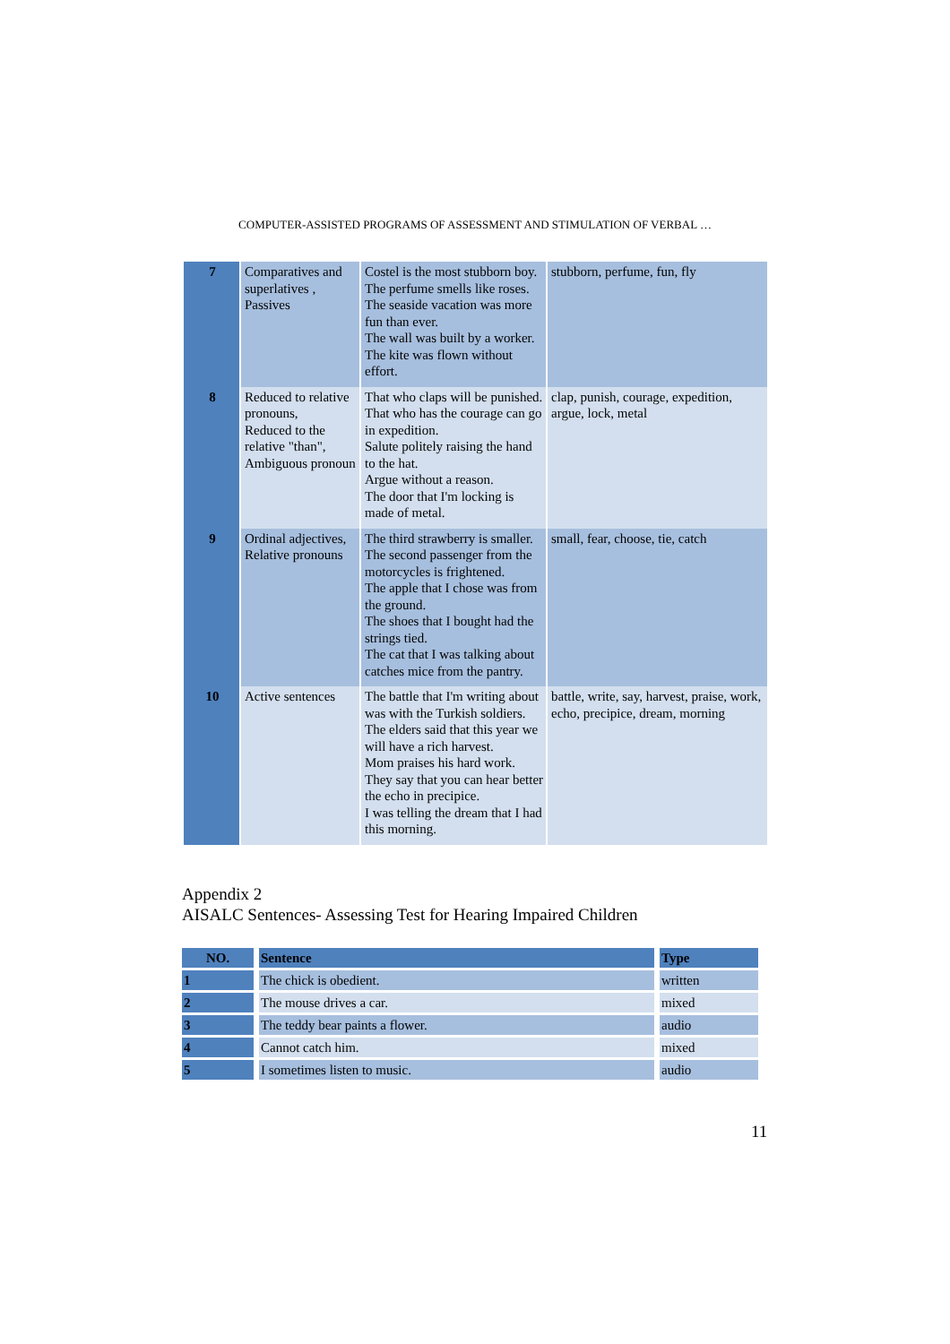COMPUTER-ASSISTED PROGRAMS OF ASSESSMENT AND STIMULATION OF VERBAL …
| 7 | Comparatives and superlatives , Passives | Costel is the most stubborn boy. The perfume smells like roses. The seaside vacation was more fun than ever. The wall was built by a worker. The kite was flown without effort. | stubborn, perfume, fun, fly |
| 8 | Reduced to relative pronouns, Reduced to the relative "than", Ambiguous pronoun | That who claps will be punished. That who has the courage can go in expedition. Salute politely raising the hand to the hat. Argue without a reason. The door that I'm locking is made of metal. | clap, punish, courage, expedition, argue, lock, metal |
| 9 | Ordinal adjectives, Relative pronouns | The third strawberry is smaller. The second passenger from the motorcycles is frightened. The apple that I chose was from the ground. The shoes that I bought had the strings tied. The cat that I was talking about catches mice from the pantry. | small, fear, choose, tie, catch |
| 10 | Active sentences | The battle that I'm writing about was with the Turkish soldiers. The elders said that this year we will have a rich harvest. Mom praises his hard work. They say that you can hear better the echo in precipice. I was telling the dream that I had this morning. | battle, write, say, harvest, praise, work, echo, precipice, dream, morning |
Appendix 2
AISALC Sentences- Assessing Test for Hearing Impaired Children
| NO. | Sentence | Type |
| --- | --- | --- |
| 1 | The chick is obedient. | written |
| 2 | The mouse drives a car. | mixed |
| 3 | The teddy bear paints a flower. | audio |
| 4 | Cannot catch him. | mixed |
| 5 | I sometimes listen to music. | audio |
11